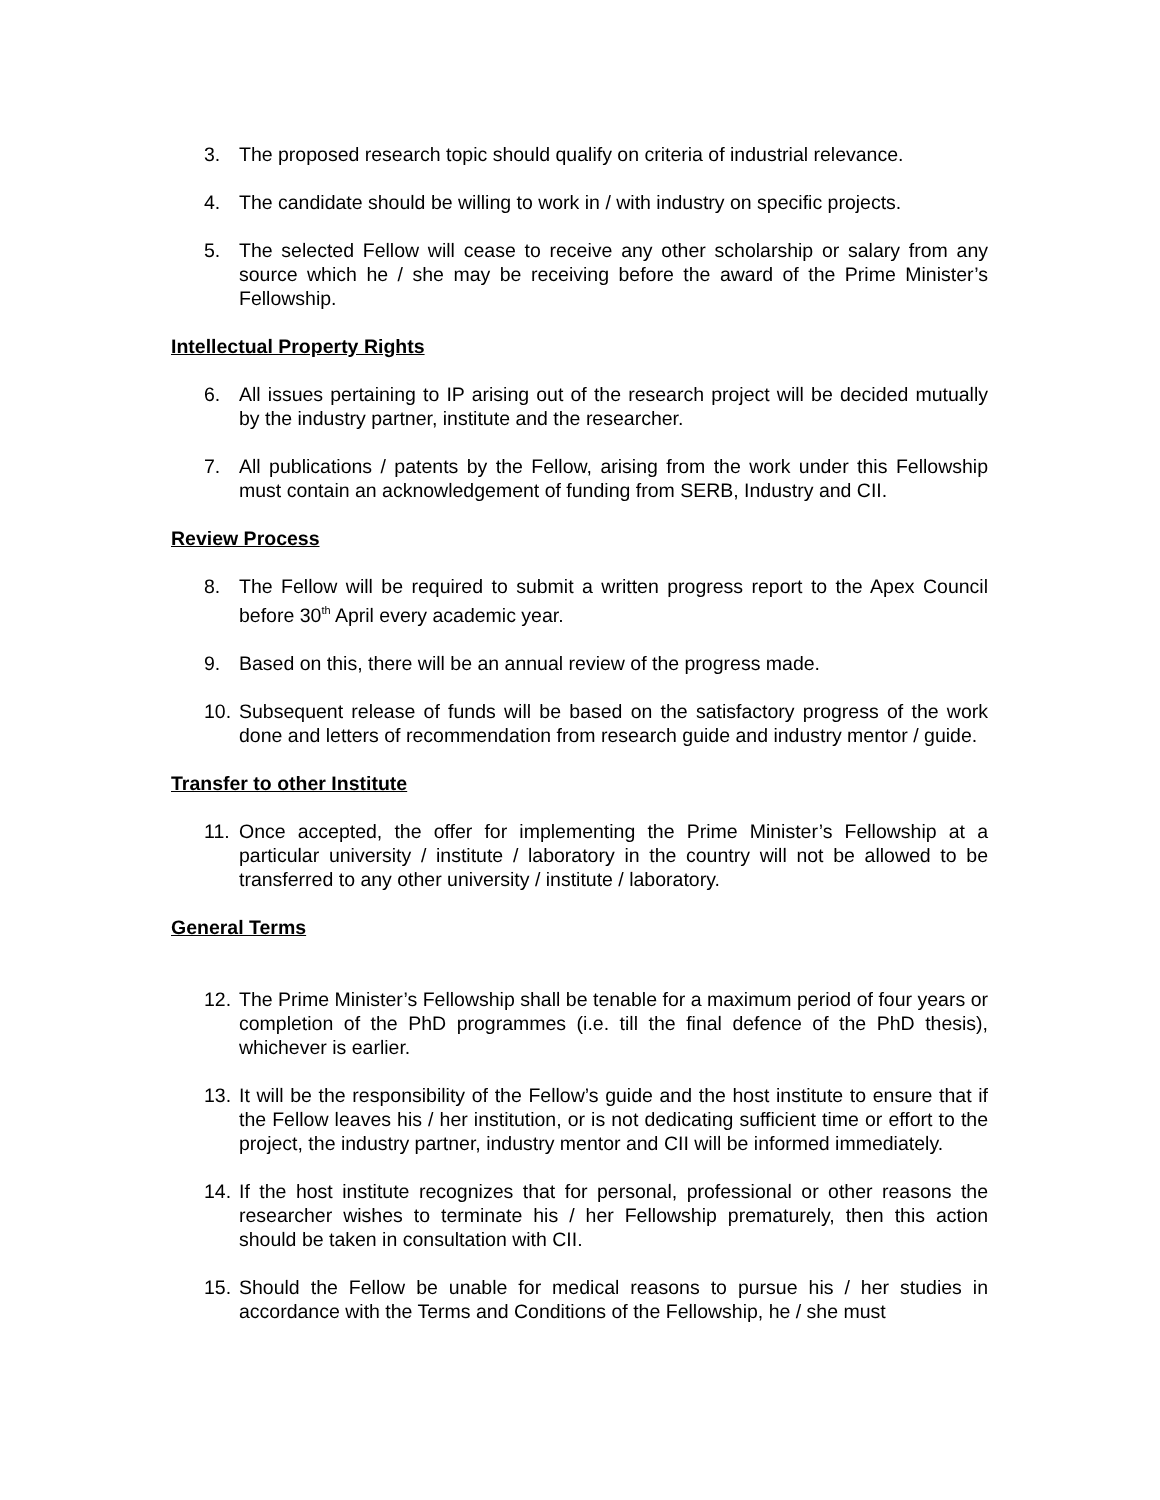3. The proposed research topic should qualify on criteria of industrial relevance.
4. The candidate should be willing to work in / with industry on specific projects.
5. The selected Fellow will cease to receive any other scholarship or salary from any source which he / she may be receiving before the award of the Prime Minister’s Fellowship.
Intellectual Property Rights
6. All issues pertaining to IP arising out of the research project will be decided mutually by the industry partner, institute and the researcher.
7. All publications / patents by the Fellow, arising from the work under this Fellowship must contain an acknowledgement of funding from SERB, Industry and CII.
Review Process
8. The Fellow will be required to submit a written progress report to the Apex Council before 30<sup>th</sup> April every academic year.
9. Based on this, there will be an annual review of the progress made.
10. Subsequent release of funds will be based on the satisfactory progress of the work done and letters of recommendation from research guide and industry mentor / guide.
Transfer to other Institute
11. Once accepted, the offer for implementing the Prime Minister’s Fellowship at a particular university / institute / laboratory in the country will not be allowed to be transferred to any other university / institute / laboratory.
General Terms
12. The Prime Minister’s Fellowship shall be tenable for a maximum period of four years or completion of the PhD programmes (i.e. till the final defence of the PhD thesis), whichever is earlier.
13. It will be the responsibility of the Fellow’s guide and the host institute to ensure that if the Fellow leaves his / her institution, or is not dedicating sufficient time or effort to the project, the industry partner, industry mentor and CII will be informed immediately.
14. If the host institute recognizes that for personal, professional or other reasons the researcher wishes to terminate his / her Fellowship prematurely, then this action should be taken in consultation with CII.
15. Should the Fellow be unable for medical reasons to pursue his / her studies in accordance with the Terms and Conditions of the Fellowship, he / she must